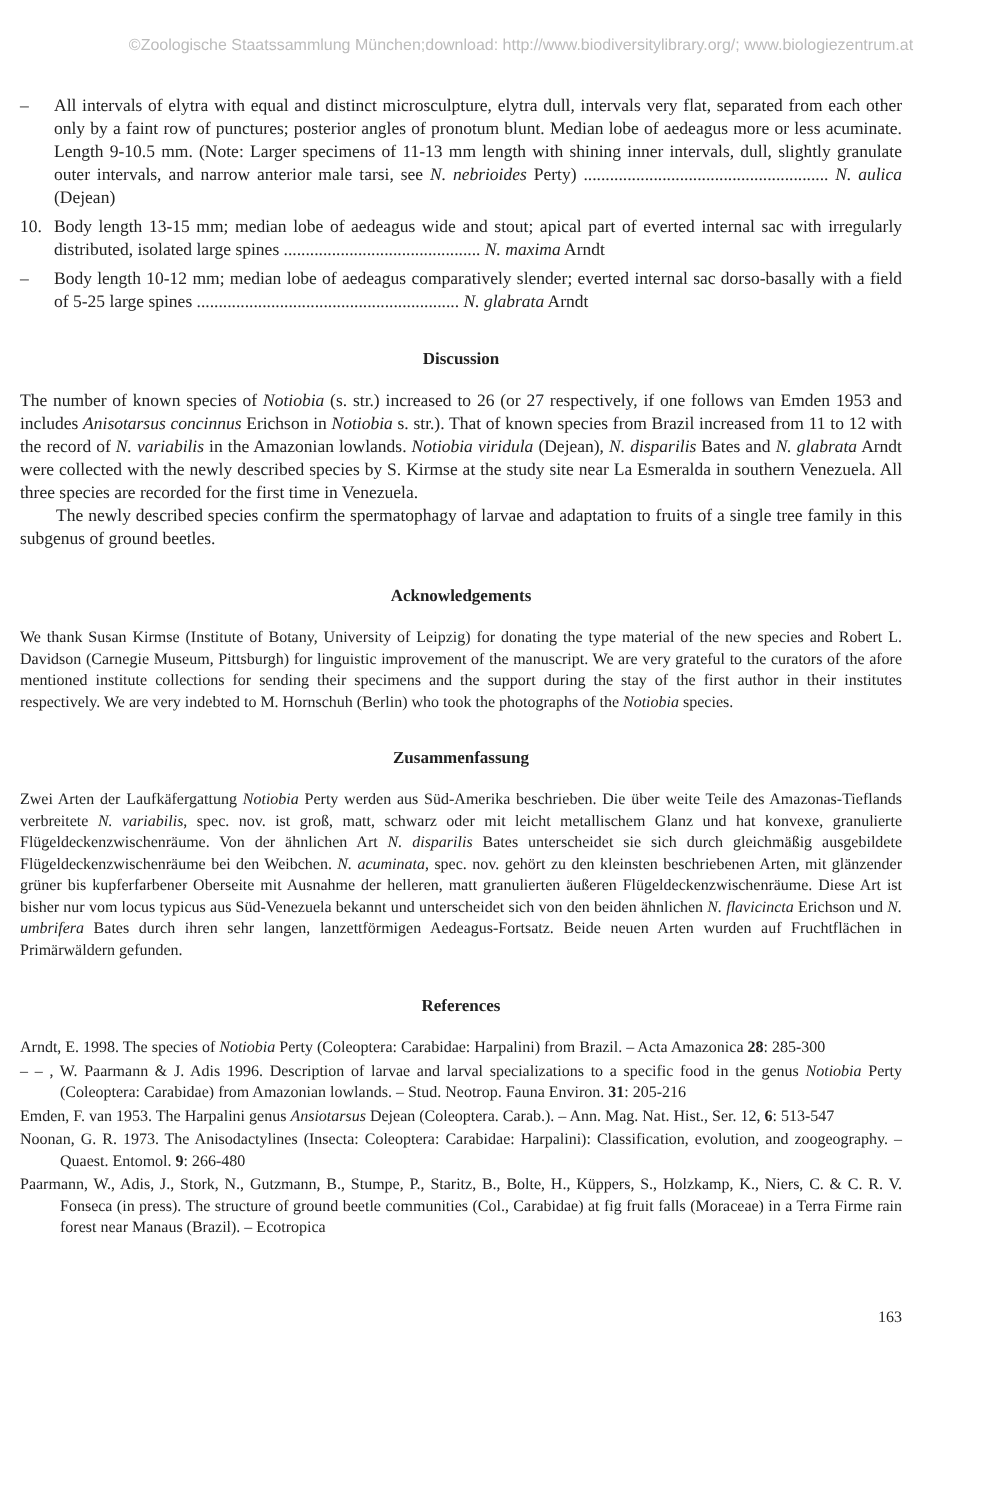©Zoologische Staatssammlung München;download: http://www.biodiversitylibrary.org/; www.biologiezentrum.at
– All intervals of elytra with equal and distinct microsculpture, elytra dull, intervals very flat, separated from each other only by a faint row of punctures; posterior angles of pronotum blunt. Median lobe of aedeagus more or less acuminate. Length 9-10.5 mm. (Note: Larger specimens of 11-13 mm length with shining inner intervals, dull, slightly granulate outer intervals, and narrow anterior male tarsi, see N. nebrioides Perty) ........................................................ N. aulica (Dejean)
10. Body length 13-15 mm; median lobe of aedeagus wide and stout; apical part of everted internal sac with irregularly distributed, isolated large spines ............................................. N. maxima Arndt
– Body length 10-12 mm; median lobe of aedeagus comparatively slender; everted internal sac dorso-basally with a field of 5-25 large spines ............................................................ N. glabrata Arndt
Discussion
The number of known species of Notiobia (s. str.) increased to 26 (or 27 respectively, if one follows van Emden 1953 and includes Anisotarsus concinnus Erichson in Notiobia s. str.). That of known species from Brazil increased from 11 to 12 with the record of N. variabilis in the Amazonian lowlands. Notiobia viridula (Dejean), N. disparilis Bates and N. glabrata Arndt were collected with the newly described species by S. Kirmse at the study site near La Esmeralda in southern Venezuela. All three species are recorded for the first time in Venezuela.
The newly described species confirm the spermatophagy of larvae and adaptation to fruits of a single tree family in this subgenus of ground beetles.
Acknowledgements
We thank Susan Kirmse (Institute of Botany, University of Leipzig) for donating the type material of the new species and Robert L. Davidson (Carnegie Museum, Pittsburgh) for linguistic improvement of the manuscript. We are very grateful to the curators of the afore mentioned institute collections for sending their specimens and the support during the stay of the first author in their institutes respectively. We are very indebted to M. Hornschuh (Berlin) who took the photographs of the Notiobia species.
Zusammenfassung
Zwei Arten der Laufkäfergattung Notiobia Perty werden aus Süd-Amerika beschrieben. Die über weite Teile des Amazonas-Tieflands verbreitete N. variabilis, spec. nov. ist groß, matt, schwarz oder mit leicht metallischem Glanz und hat konvexe, granulierte Flügeldeckenzwischenräume. Von der ähnlichen Art N. disparilis Bates unterscheidet sie sich durch gleichmäßig ausgebildete Flügeldeckenzwischenräume bei den Weibchen. N. acuminata, spec. nov. gehört zu den kleinsten beschriebenen Arten, mit glänzender grüner bis kupferfarbener Oberseite mit Ausnahme der helleren, matt granulierten äußeren Flügeldeckenzwischenräume. Diese Art ist bisher nur vom locus typicus aus Süd-Venezuela bekannt und unterscheidet sich von den beiden ähnlichen N. flavicincta Erichson und N. umbrifera Bates durch ihren sehr langen, lanzettförmigen Aedeagus-Fortsatz. Beide neuen Arten wurden auf Fruchtflächen in Primärwäldern gefunden.
References
Arndt, E. 1998. The species of Notiobia Perty (Coleoptera: Carabidae: Harpalini) from Brazil. – Acta Amazonica 28: 285-300
– – , W. Paarmann & J. Adis 1996. Description of larvae and larval specializations to a specific food in the genus Notiobia Perty (Coleoptera: Carabidae) from Amazonian lowlands. – Stud. Neotrop. Fauna Environ. 31: 205-216
Emden, F. van 1953. The Harpalini genus Ansiotarsus Dejean (Coleoptera. Carab.). – Ann. Mag. Nat. Hist., Ser. 12, 6: 513-547
Noonan, G. R. 1973. The Anisodactylines (Insecta: Coleoptera: Carabidae: Harpalini): Classification, evolution, and zoogeography. – Quaest. Entomol. 9: 266-480
Paarmann, W., Adis, J., Stork, N., Gutzmann, B., Stumpe, P., Staritz, B., Bolte, H., Küppers, S., Holzkamp, K., Niers, C. & C. R. V. Fonseca (in press). The structure of ground beetle communities (Col., Carabidae) at fig fruit falls (Moraceae) in a Terra Firme rain forest near Manaus (Brazil). – Ecotropica
163